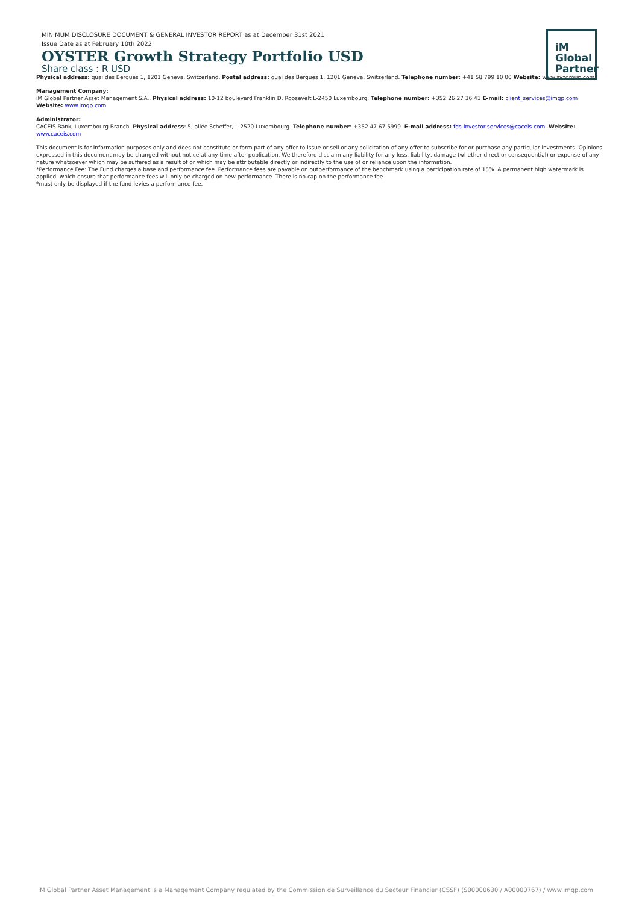MINIMUM DISCLOSURE DOCUMENT & GENERAL INVESTOR REPORT as at December 31st 2021
Issue Date as at February 10th 2022
OYSTER Growth Strategy Portfolio USD
Share class : R USD
iM
Global
Partner
Physical address: quai des Bergues 1, 1201 Geneva, Switzerland. Postal address: quai des Bergues 1, 1201 Geneva, Switzerland. Telephone number: +41 58 799 10 00 Website: www.syzgroup.com
Management Company:
iM Global Partner Asset Management S.A., Physical address: 10-12 boulevard Franklin D. Roosevelt L-2450 Luxembourg. Telephone number: +352 26 27 36 41 E-mail: client_services@imgp.com
Website: www.imgp.com
Administrator:
CACEIS Bank, Luxembourg Branch. Physical address: 5, allée Scheffer, L-2520 Luxembourg. Telephone number: +352 47 67 5999. E-mail address: fds-investor-services@caceis.com. Website: www.caceis.com
This document is for information purposes only and does not constitute or form part of any offer to issue or sell or any solicitation of any offer to subscribe for or purchase any particular investments. Opinions expressed in this document may be changed without notice at any time after publication. We therefore disclaim any liability for any loss, liability, damage (whether direct or consequential) or expense of any nature whatsoever which may be suffered as a result of or which may be attributable directly or indirectly to the use of or reliance upon the information.
*Performance Fee: The Fund charges a base and performance fee. Performance fees are payable on outperformance of the benchmark using a participation rate of 15%. A permanent high watermark is applied, which ensure that performance fees will only be charged on new performance. There is no cap on the performance fee.
*must only be displayed if the fund levies a performance fee.
iM Global Partner Asset Management is a Management Company regulated by the Commission de Surveillance du Secteur Financier (CSSF) (S00000630 / A00000767) / www.imgp.com